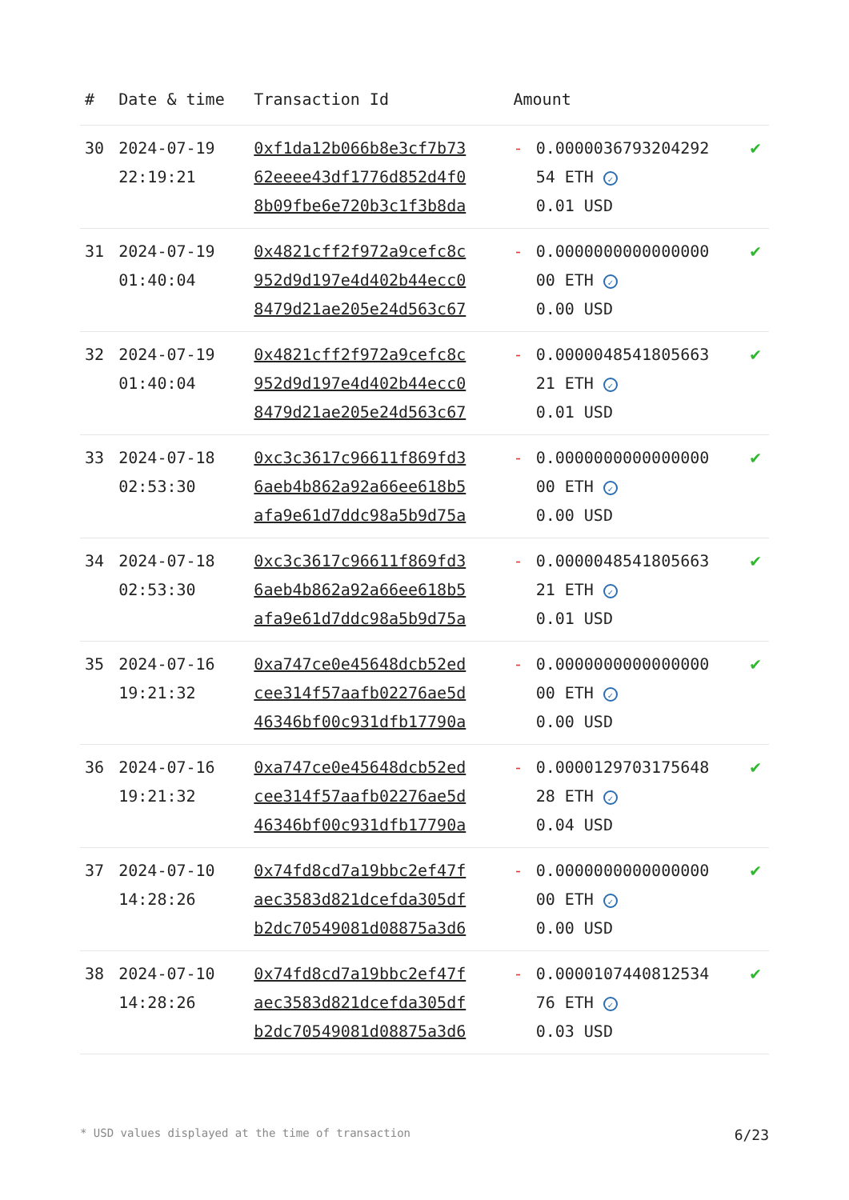| # | Date & time | Transaction Id | Amount | | |
| --- | --- | --- | --- | --- | --- |
| 30 | 2024-07-19 22:19:21 | 0xf1da12b066b8e3cf7b73 62eeee43df1776d852d4f0 8b09fbe6e720b3c1f3b8da | - | 0.0000036793204292 54 ETH ✓ 0.01 USD | ✔ |
| 31 | 2024-07-19 01:40:04 | 0x4821cff2f972a9cefc8c 952d9d197e4d402b44ecc0 8479d21ae205e24d563c67 | - | 0.0000000000000000 00 ETH ✓ 0.00 USD | ✔ |
| 32 | 2024-07-19 01:40:04 | 0x4821cff2f972a9cefc8c 952d9d197e4d402b44ecc0 8479d21ae205e24d563c67 | - | 0.0000048541805663 21 ETH ✓ 0.01 USD | ✔ |
| 33 | 2024-07-18 02:53:30 | 0xc3c3617c96611f869fd3 6aeb4b862a92a66ee618b5 afa9e61d7ddc98a5b9d75a | - | 0.0000000000000000 00 ETH ✓ 0.00 USD | ✔ |
| 34 | 2024-07-18 02:53:30 | 0xc3c3617c96611f869fd3 6aeb4b862a92a66ee618b5 afa9e61d7ddc98a5b9d75a | - | 0.0000048541805663 21 ETH ✓ 0.01 USD | ✔ |
| 35 | 2024-07-16 19:21:32 | 0xa747ce0e45648dcb52ed cee314f57aafb02276ae5d 46346bf00c931dfb17790a | - | 0.0000000000000000 00 ETH ✓ 0.00 USD | ✔ |
| 36 | 2024-07-16 19:21:32 | 0xa747ce0e45648dcb52ed cee314f57aafb02276ae5d 46346bf00c931dfb17790a | - | 0.0000129703175648 28 ETH ✓ 0.04 USD | ✔ |
| 37 | 2024-07-10 14:28:26 | 0x74fd8cd7a19bbc2ef47f aec3583d821dcefda305df b2dc70549081d08875a3d6 | - | 0.0000000000000000 00 ETH ✓ 0.00 USD | ✔ |
| 38 | 2024-07-10 14:28:26 | 0x74fd8cd7a19bbc2ef47f aec3583d821dcefda305df b2dc70549081d08875a3d6 | - | 0.0000107440812534 76 ETH ✓ 0.03 USD | ✔ |
* USD values displayed at the time of transaction 6/23